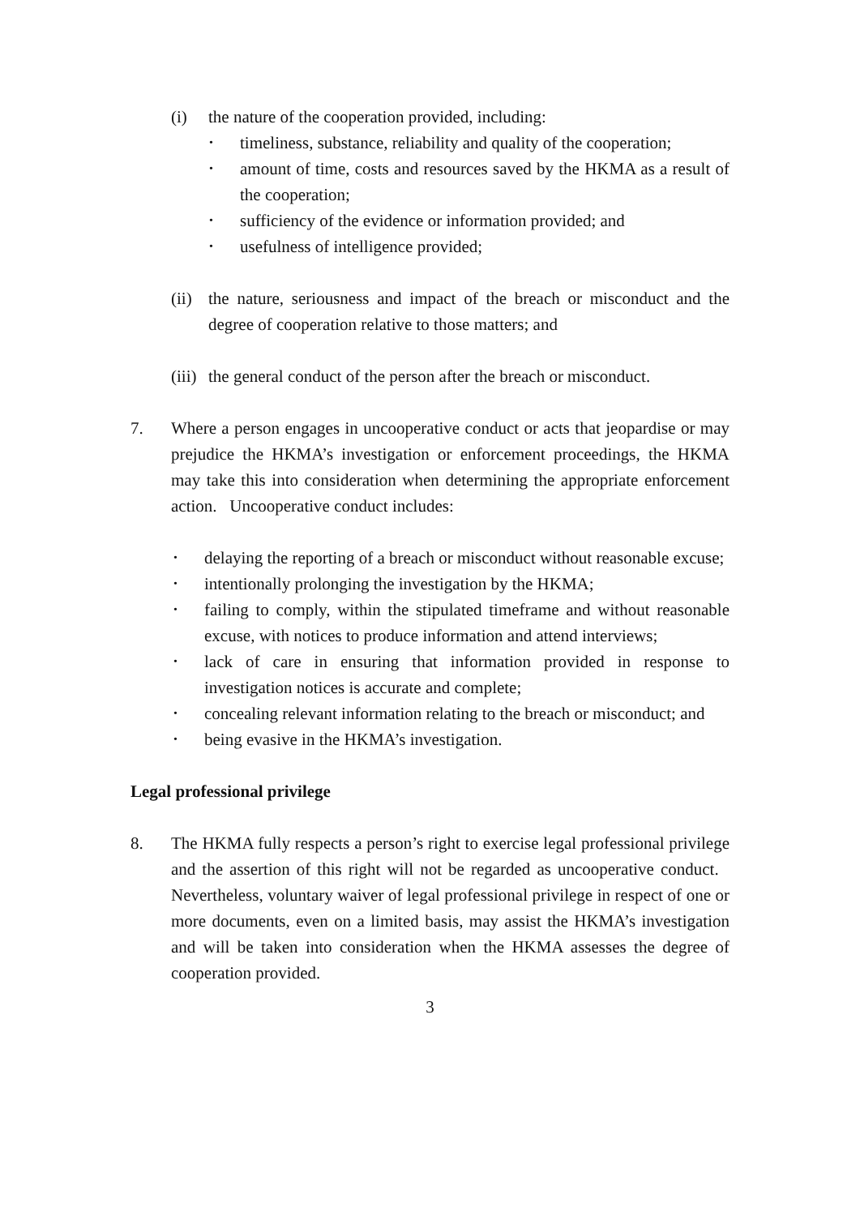(i) the nature of the cooperation provided, including:
• timeliness, substance, reliability and quality of the cooperation;
• amount of time, costs and resources saved by the HKMA as a result of the cooperation;
• sufficiency of the evidence or information provided; and
• usefulness of intelligence provided;
(ii)
the nature, seriousness and impact of the breach or misconduct and the degree of cooperation relative to those matters; and
(iii) the general conduct of the person after the breach or misconduct.
7. Where a person engages in uncooperative conduct or acts that jeopardise or may prejudice the HKMA’s investigation or enforcement proceedings, the HKMA may take this into consideration when determining the appropriate enforcement action. Uncooperative conduct includes:
• delaying the reporting of a breach or misconduct without reasonable excuse;
• intentionally prolonging the investigation by the HKMA;
• failing to comply, within the stipulated timeframe and without reasonable excuse, with notices to produce information and attend interviews;
• lack of care in ensuring that information provided in response to investigation notices is accurate and complete;
• concealing relevant information relating to the breach or misconduct; and
• being evasive in the HKMA’s investigation.
Legal professional privilege
8. The HKMA fully respects a person’s right to exercise legal professional privilege and the assertion of this right will not be regarded as uncooperative conduct. Nevertheless, voluntary waiver of legal professional privilege in respect of one or more documents, even on a limited basis, may assist the HKMA’s investigation and will be taken into consideration when the HKMA assesses the degree of cooperation provided.
3